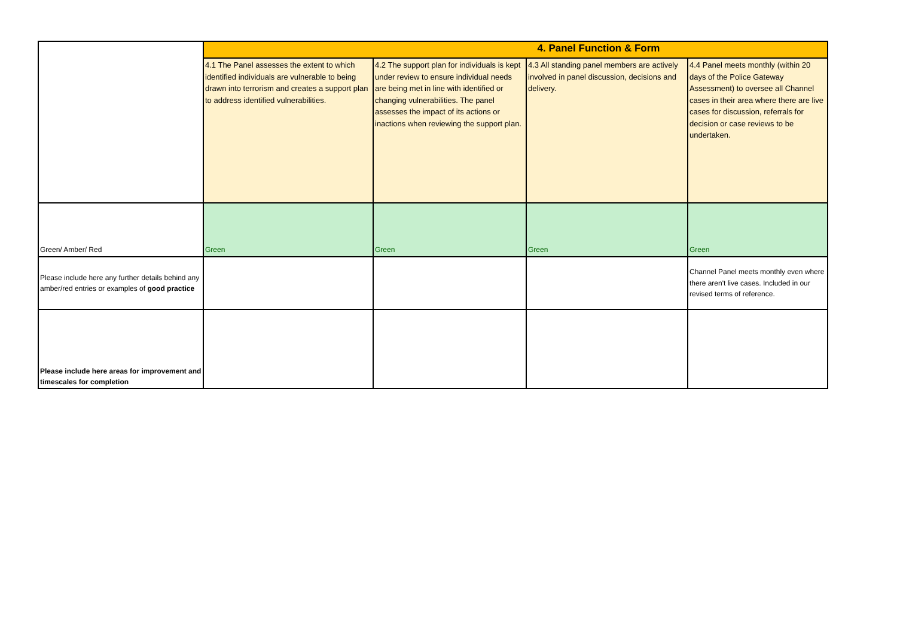| | 4. Panel Function & Form | | | |
| | 4.1 The Panel assesses the extent to which identified individuals are vulnerable to being drawn into terrorism and creates a support plan to address identified vulnerabilities. | 4.2 The support plan for individuals is kept under review to ensure individual needs are being met in line with identified or changing vulnerabilities. The panel assesses the impact of its actions or inactions when reviewing the support plan. | 4.3 All standing panel members are actively involved in panel discussion, decisions and delivery. | 4.4 Panel meets monthly (within 20 days of the Police Gateway Assessment) to oversee all Channel cases in their area where there are live cases for discussion, referrals for decision or case reviews to be undertaken. |
| Green/ Amber/ Red | Green | Green | Green | Green |
| Please include here any further details behind any amber/red entries or examples of good practice | | | | Channel Panel meets monthly even where there aren't live cases. Included in our revised terms of reference. |
| Please include here areas for improvement and timescales for completion | | | | |